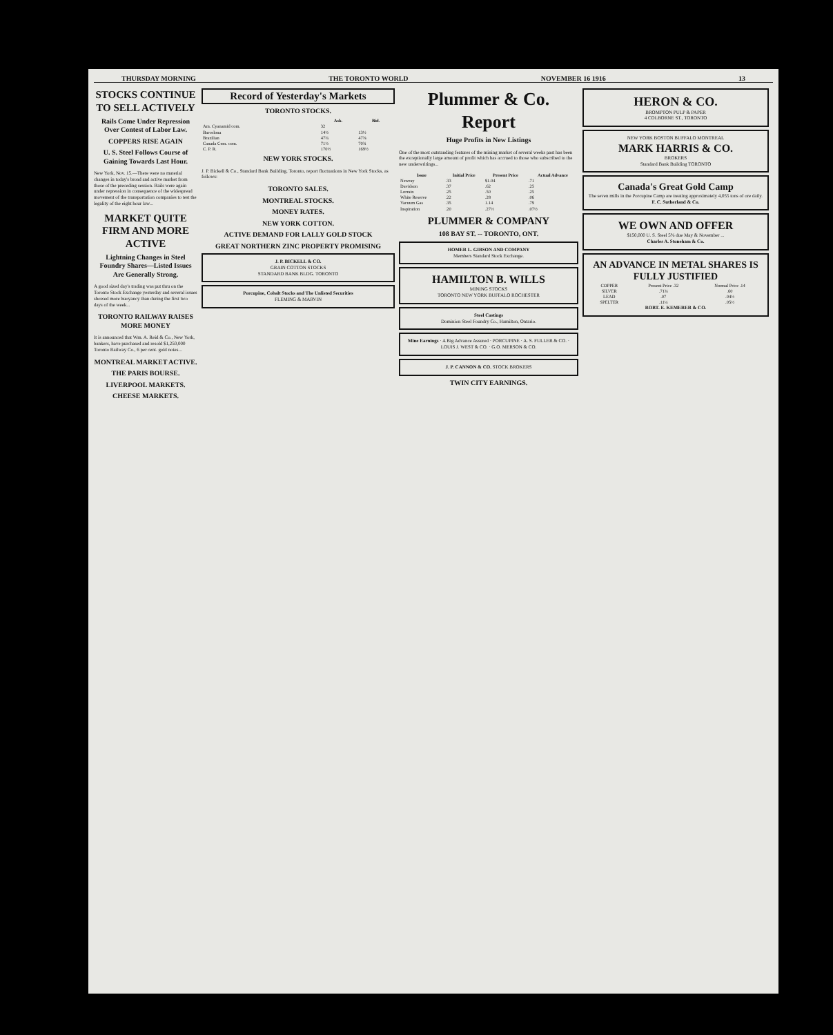THURSDAY MORNING THE TORONTO WORLD NOVEMBER 16 1916 13
STOCKS CONTINUE TO SELL ACTIVELY
Rails Come Under Repression Over Contest of Labor Law.
COPPERS RISE AGAIN
U. S. Steel Follows Course of Gaining Towards Last Hour.
New York, Nov. 15.—There were no material changes in today's broad and active market from those of the preceding session. Rails were again under repression in consequence of the widespread movement of the transportation companies to test the legality of the eight hour law...
MARKET QUITE FIRM AND MORE ACTIVE
Lightning Changes in Steel Foundry Shares—Listed Issues Are Generally Strong.
A good sized day's trading was put thru on the Toronto Stock Exchange yesterday and several issues showed more buoyancy than during the first two days of the week...
TORONTO RAILWAY RAISES MORE MONEY
It is announced that Wm. A. Reid & Co., New York, bankers, have purchased and resold $1,250,000 Toronto Railway Co., 6 per cent. gold notes...
MONTREAL MARKET ACTIVE.
THE PARIS BOURSE.
LIVERPOOL MARKETS.
CHEESE MARKETS.
Record of Yesterday's Markets
TORONTO STOCKS.
| | Ask. | Bid. |
| --- | --- | --- |
| Am. Cyanamid com. | 32 | |
| Barcelona | 14½ | 13½ |
| Brazilian | 47¾ | 47⅝ |
| Canada Cem. com. | 71½ | 70¾ |
| C. P. R. | 170½ | 169½ |
NEW YORK STOCKS.
J. P. Bickell & Co., Standard Bank Building, Toronto, report fluctuations in New York Stocks, as follows:
TORONTO SALES.
MONTREAL STOCKS.
MONEY RATES.
NEW YORK COTTON.
ACTIVE DEMAND FOR LALLY GOLD STOCK
GREAT NORTHERN ZINC PROPERTY PROMISING
J. P. BICKELL & CO.
GRAIN COTTON STOCKS
STANDARD BANK BLDG. TORONTO
Porcupine, Cobalt Stocks and The Unlisted Securities
FLEMING & MARVIN
Plummer & Co. Report
Huge Profits in New Listings
One of the most outstanding features of the mining market of several weeks past has been the exceptionally large amount of profit which has accrued to those who subscribed to the new underwritings...
| Issue | Initial Price | Present Price | Actual Advance |
| --- | --- | --- | --- |
| Newray | .33 | $1.04 | .71 |
| Davidson | .37 | .62 | .25 |
| Lorrain | .25 | .50 | .25 |
| White Reserve | .22 | .28 | .06 |
| Vacuum Gas | .35 | 1.14 | .79 |
| Inspiration | .20 | .27½ | .07½ |
PLUMMER & COMPANY
108 BAY ST. -- TORONTO, ONT.
HOMER L. GIBSON AND COMPANY
Members Standard Stock Exchange.
HAMILTON B. WILLS
MINING STOCKS
TORONTO NEW YORK BUFFALO ROCHESTER
Steel Castings
Dominion Steel Foundry Co., Hamilton, Ontario.
Mine Earnings · A Big Advance Assured · PORCUPINE · A. S. FULLER & CO. · LOUIS J. WEST & CO. · G.O. MERSON & CO.
J. P. CANNON & CO. STOCK BROKERS
TWIN CITY EARNINGS.
HERON & CO.
BROMPTON PULP & PAPER
4 COLBORNE ST., TORONTO
NEW YORK BOSTON BUFFALO MONTREAL
MARK HARRIS & CO.
BROKERS
Standard Bank Building TORONTO
Canada's Great Gold Camp
The seven mills in the Porcupine Camp are treating approximately 4,055 tons of ore daily.
F. C. Sutherland & Co.
WE OWN AND OFFER
$150,000 U. S. Steel 5% due May & November ...
Charles A. Stoneham & Co.
AN ADVANCE IN METAL SHARES IS FULLY JUSTIFIED
| COPPER | Present Price .32 | Normal Price .14 |
| SILVER | .71¾ | .60 |
| LEAD | .07 | .04½ |
| SPELTER | .11¼ | .05½ |
ROBT. E. KEMERER & CO.